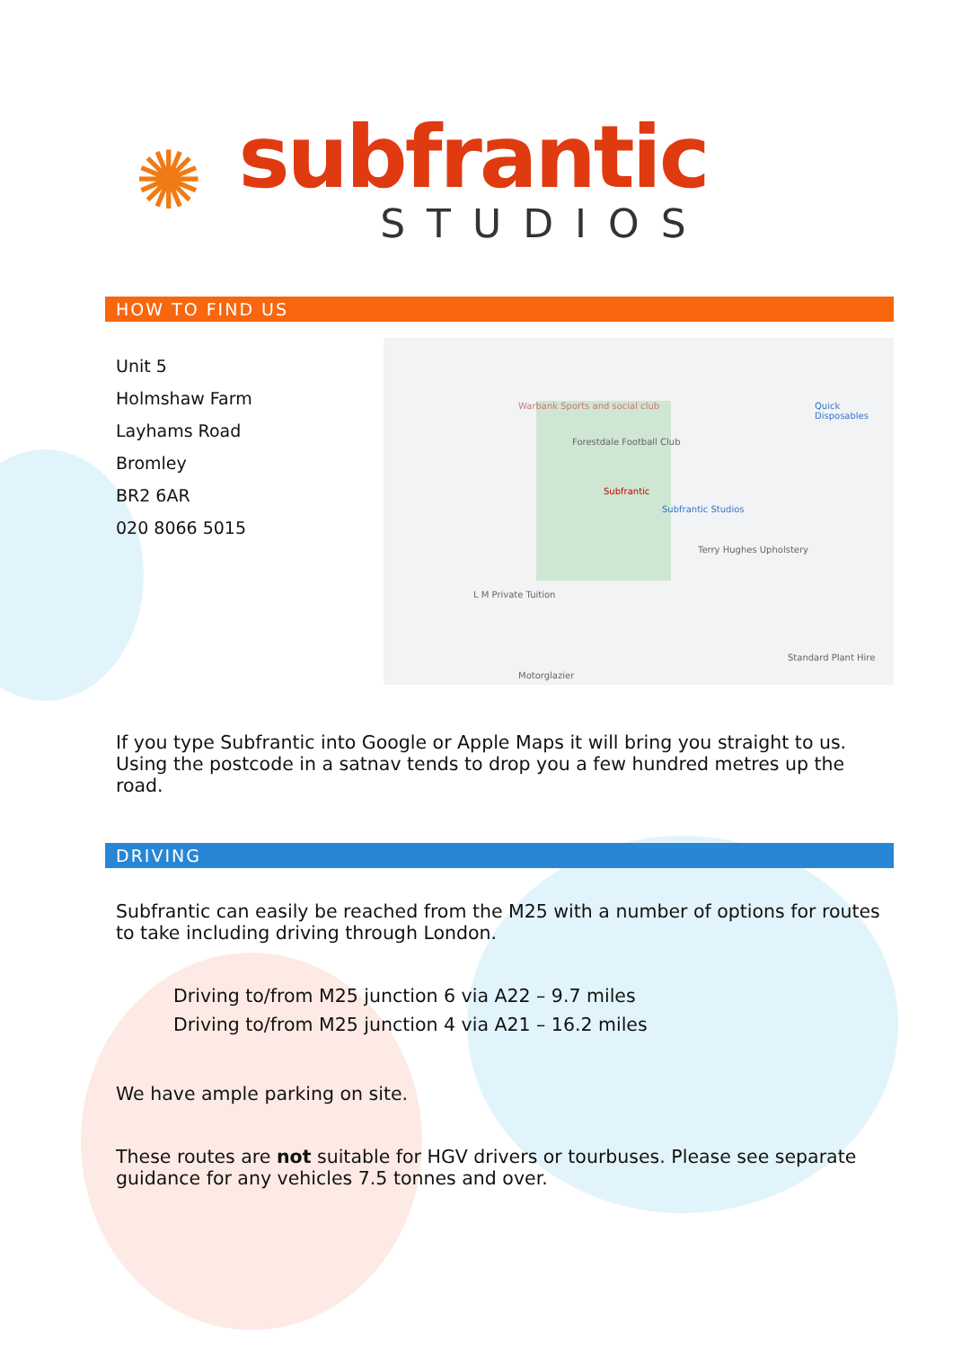✺
subfrantic
STUDIOS
HOW TO FIND US
Unit 5
Holmshaw Farm
Layhams Road
Bromley
BR2 6AR
020 8066 5015
Warbank Sports and social club
Forestdale Football Club
Subfrantic
Subfrantic Studios
Terry Hughes Upholstery
Quick Disposables
L M Private Tuition
Standard Plant Hire
Motorglazier
If you type Subfrantic into Google or Apple Maps it will bring you straight to us. Using the postcode in a satnav tends to drop you a few hundred metres up the road.
DRIVING
Subfrantic can easily be reached from the M25 with a number of options for routes to take including driving through London.
Driving to/from M25 junction 6 via A22 – 9.7 miles
Driving to/from M25 junction 4 via A21 – 16.2 miles
We have ample parking on site.
These routes are not suitable for HGV drivers or tourbuses. Please see separate guidance for any vehicles 7.5 tonnes and over.